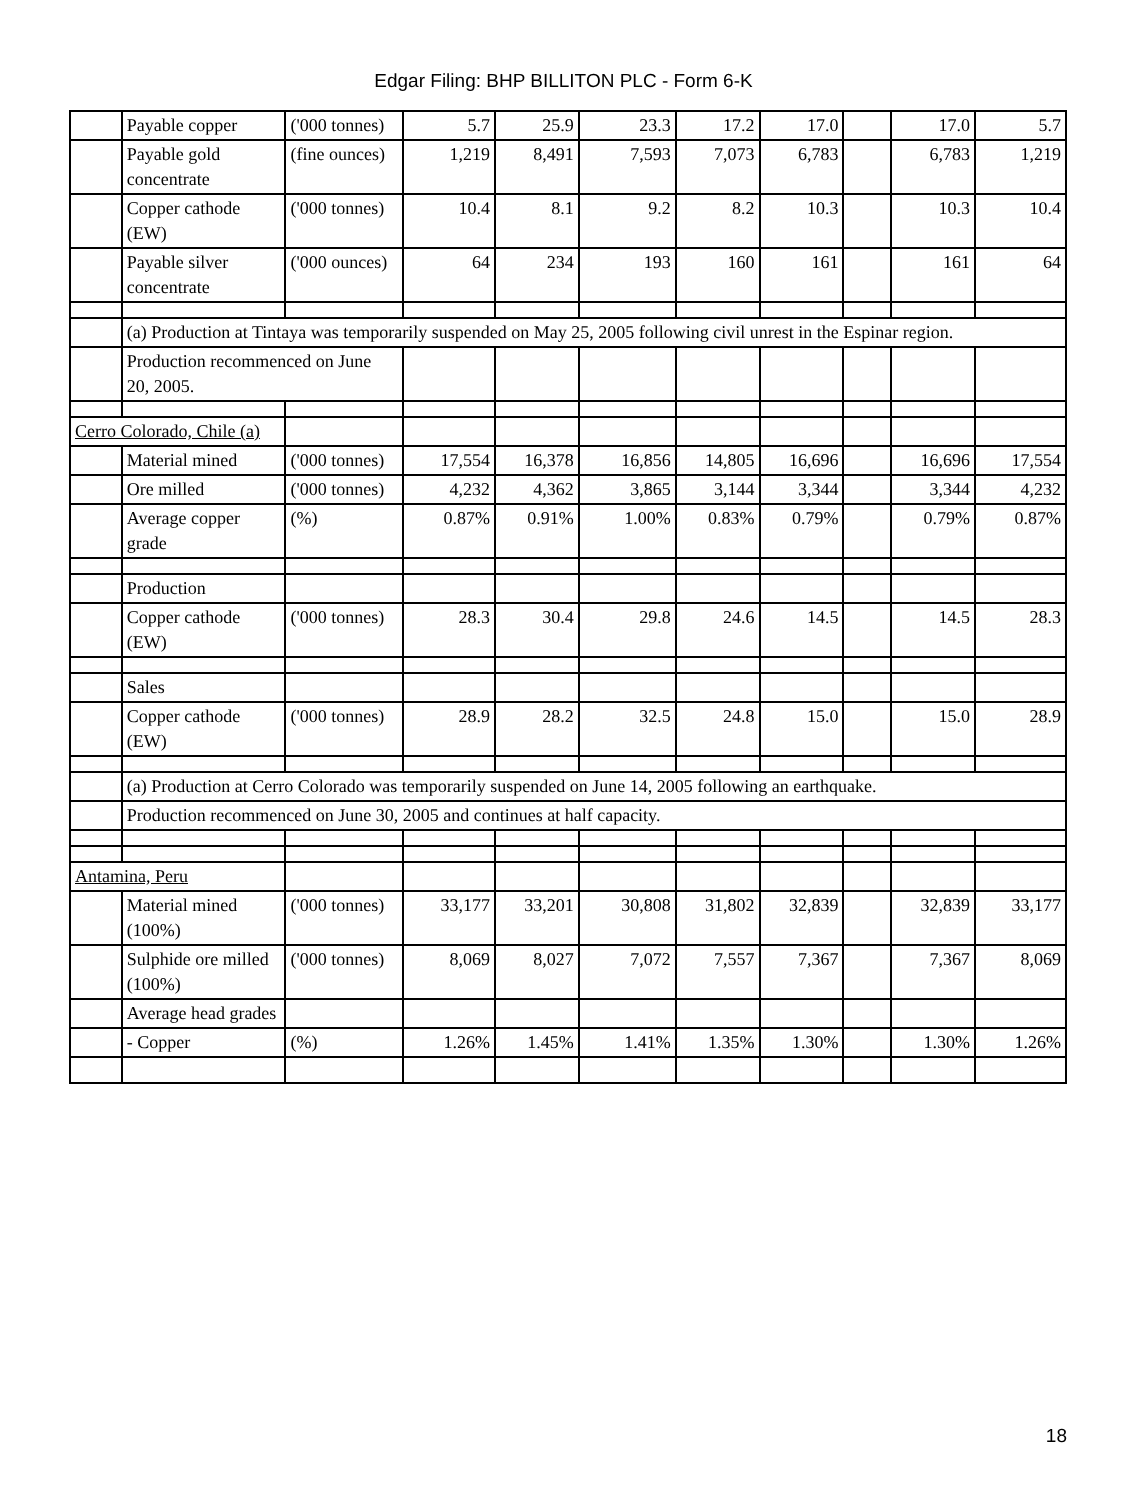Edgar Filing: BHP BILLITON PLC - Form 6-K
| | Payable copper | ('000 tonnes) | 5.7 | 25.9 | 23.3 | 17.2 | 17.0 | | 17.0 | 5.7 |
| | Payable gold concentrate | (fine ounces) | 1,219 | 8,491 | 7,593 | 7,073 | 6,783 | | 6,783 | 1,219 |
| | Copper cathode (EW) | ('000 tonnes) | 10.4 | 8.1 | 9.2 | 8.2 | 10.3 | | 10.3 | 10.4 |
| | Payable silver concentrate | ('000 ounces) | 64 | 234 | 193 | 160 | 161 | | 161 | 64 |
| | (a) Production at Tintaya was temporarily suspended on May 25, 2005 following civil unrest in the Espinar region. | | | | | | | | | |
| | Production recommenced on June 20, 2005. | | | | | | | | | |
| Cerro Colorado, Chile (a) | | | | | | | | | | |
| | Material mined | ('000 tonnes) | 17,554 | 16,378 | 16,856 | 14,805 | 16,696 | | 16,696 | 17,554 |
| | Ore milled | ('000 tonnes) | 4,232 | 4,362 | 3,865 | 3,144 | 3,344 | | 3,344 | 4,232 |
| | Average copper grade | (%) | 0.87% | 0.91% | 1.00% | 0.83% | 0.79% | | 0.79% | 0.87% |
| | Production | | | | | | | | | |
| | Copper cathode (EW) | ('000 tonnes) | 28.3 | 30.4 | 29.8 | 24.6 | 14.5 | | 14.5 | 28.3 |
| | Sales | | | | | | | | | |
| | Copper cathode (EW) | ('000 tonnes) | 28.9 | 28.2 | 32.5 | 24.8 | 15.0 | | 15.0 | 28.9 |
| | (a) Production at Cerro Colorado was temporarily suspended on June 14, 2005 following an earthquake. | | | | | | | | | |
| | Production recommenced on June 30, 2005 and continues at half capacity. | | | | | | | | | |
| Antamina, Peru | | | | | | | | | | |
| | Material mined (100%) | ('000 tonnes) | 33,177 | 33,201 | 30,808 | 31,802 | 32,839 | | 32,839 | 33,177 |
| | Sulphide ore milled (100%) | ('000 tonnes) | 8,069 | 8,027 | 7,072 | 7,557 | 7,367 | | 7,367 | 8,069 |
| | Average head grades | | | | | | | | | |
| | - Copper | (%) | 1.26% | 1.45% | 1.41% | 1.35% | 1.30% | | 1.30% | 1.26% |
18